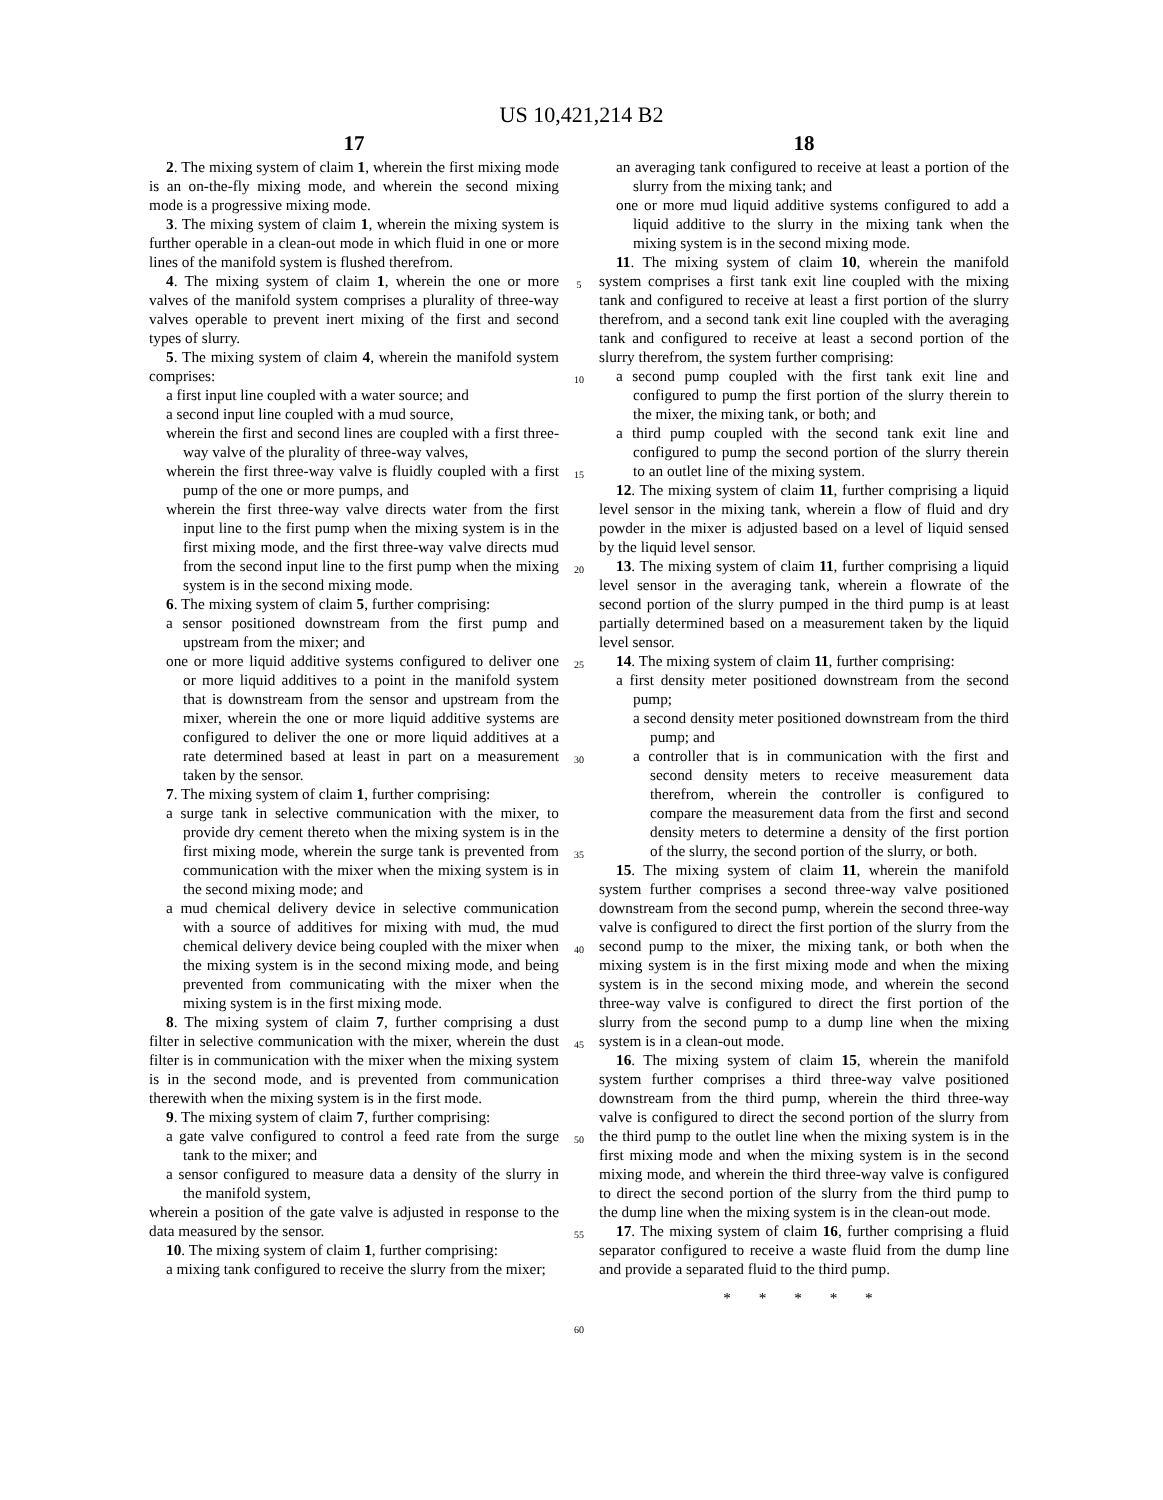US 10,421,214 B2
17
2. The mixing system of claim 1, wherein the first mixing mode is an on-the-fly mixing mode, and wherein the second mixing mode is a progressive mixing mode.
3. The mixing system of claim 1, wherein the mixing system is further operable in a clean-out mode in which fluid in one or more lines of the manifold system is flushed therefrom.
4. The mixing system of claim 1, wherein the one or more valves of the manifold system comprises a plurality of three-way valves operable to prevent inert mixing of the first and second types of slurry.
5. The mixing system of claim 4, wherein the manifold system comprises:
a first input line coupled with a water source; and
a second input line coupled with a mud source,
wherein the first and second lines are coupled with a first three-way valve of the plurality of three-way valves,
wherein the first three-way valve is fluidly coupled with a first pump of the one or more pumps, and
wherein the first three-way valve directs water from the first input line to the first pump when the mixing system is in the first mixing mode, and the first three-way valve directs mud from the second input line to the first pump when the mixing system is in the second mixing mode.
6. The mixing system of claim 5, further comprising:
a sensor positioned downstream from the first pump and upstream from the mixer; and
one or more liquid additive systems configured to deliver one or more liquid additives to a point in the manifold system that is downstream from the sensor and upstream from the mixer, wherein the one or more liquid additive systems are configured to deliver the one or more liquid additives at a rate determined based at least in part on a measurement taken by the sensor.
7. The mixing system of claim 1, further comprising:
a surge tank in selective communication with the mixer, to provide dry cement thereto when the mixing system is in the first mixing mode, wherein the surge tank is prevented from communication with the mixer when the mixing system is in the second mixing mode; and
a mud chemical delivery device in selective communication with a source of additives for mixing with mud, the mud chemical delivery device being coupled with the mixer when the mixing system is in the second mixing mode, and being prevented from communicating with the mixer when the mixing system is in the first mixing mode.
8. The mixing system of claim 7, further comprising a dust filter in selective communication with the mixer, wherein the dust filter is in communication with the mixer when the mixing system is in the second mode, and is prevented from communication therewith when the mixing system is in the first mode.
9. The mixing system of claim 7, further comprising:
a gate valve configured to control a feed rate from the surge tank to the mixer; and
a sensor configured to measure data a density of the slurry in the manifold system,
wherein a position of the gate valve is adjusted in response to the data measured by the sensor.
10. The mixing system of claim 1, further comprising:
a mixing tank configured to receive the slurry from the mixer;
5
10
15
20
25
30
35
40
45
50
55
60
18
an averaging tank configured to receive at least a portion of the slurry from the mixing tank; and
one or more mud liquid additive systems configured to add a liquid additive to the slurry in the mixing tank when the mixing system is in the second mixing mode.
11. The mixing system of claim 10, wherein the manifold system comprises a first tank exit line coupled with the mixing tank and configured to receive at least a first portion of the slurry therefrom, and a second tank exit line coupled with the averaging tank and configured to receive at least a second portion of the slurry therefrom, the system further comprising:
a second pump coupled with the first tank exit line and configured to pump the first portion of the slurry therein to the mixer, the mixing tank, or both; and
a third pump coupled with the second tank exit line and configured to pump the second portion of the slurry therein to an outlet line of the mixing system.
12. The mixing system of claim 11, further comprising a liquid level sensor in the mixing tank, wherein a flow of fluid and dry powder in the mixer is adjusted based on a level of liquid sensed by the liquid level sensor.
13. The mixing system of claim 11, further comprising a liquid level sensor in the averaging tank, wherein a flowrate of the second portion of the slurry pumped in the third pump is at least partially determined based on a measurement taken by the liquid level sensor.
14. The mixing system of claim 11, further comprising:
a first density meter positioned downstream from the second pump;
a second density meter positioned downstream from the third pump; and
a controller that is in communication with the first and second density meters to receive measurement data therefrom, wherein the controller is configured to compare the measurement data from the first and second density meters to determine a density of the first portion of the slurry, the second portion of the slurry, or both.
15. The mixing system of claim 11, wherein the manifold system further comprises a second three-way valve positioned downstream from the second pump, wherein the second three-way valve is configured to direct the first portion of the slurry from the second pump to the mixer, the mixing tank, or both when the mixing system is in the first mixing mode and when the mixing system is in the second mixing mode, and wherein the second three-way valve is configured to direct the first portion of the slurry from the second pump to a dump line when the mixing system is in a clean-out mode.
16. The mixing system of claim 15, wherein the manifold system further comprises a third three-way valve positioned downstream from the third pump, wherein the third three-way valve is configured to direct the second portion of the slurry from the third pump to the outlet line when the mixing system is in the first mixing mode and when the mixing system is in the second mixing mode, and wherein the third three-way valve is configured to direct the second portion of the slurry from the third pump to the dump line when the mixing system is in the clean-out mode.
17. The mixing system of claim 16, further comprising a fluid separator configured to receive a waste fluid from the dump line and provide a separated fluid to the third pump.
* * * * *